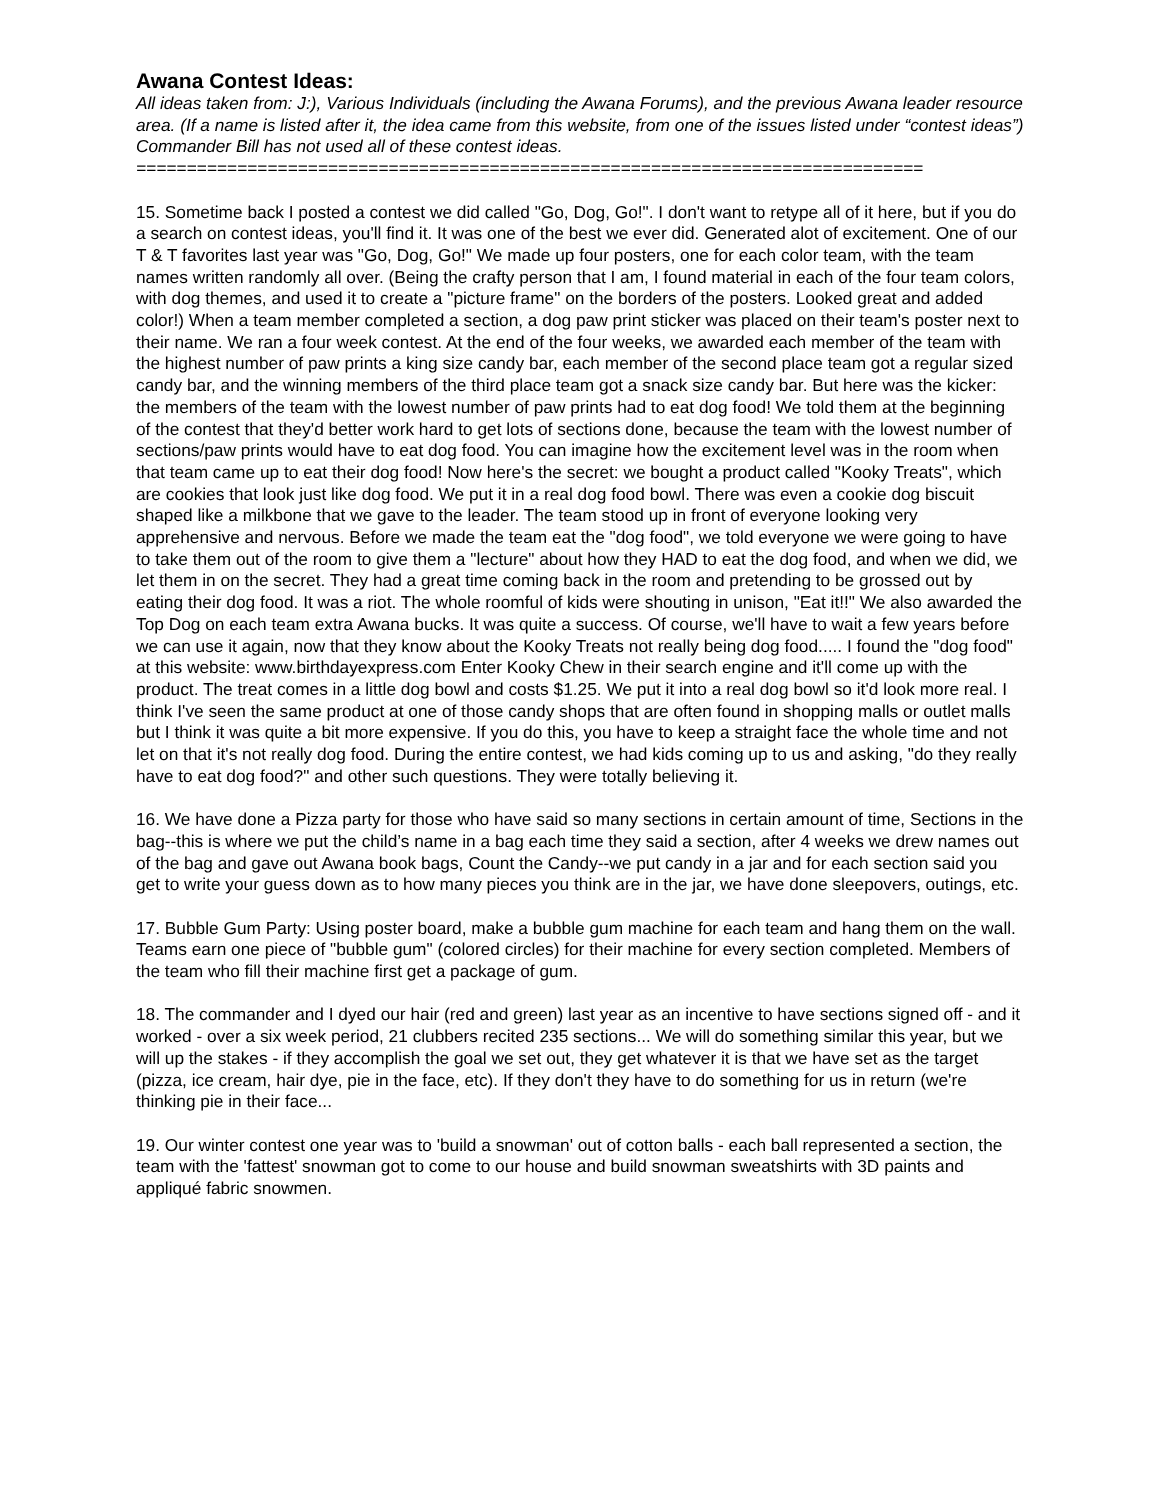Awana Contest Ideas:
All ideas taken from: J:), Various Individuals (including the Awana Forums), and the previous Awana leader resource area. (If a name is listed after it, the idea came from this website, from one of the issues listed under “contest ideas”) Commander Bill has not used all of these contest ideas.
==============================================================================
15. Sometime back I posted a contest we did called "Go, Dog, Go!". I don't want to retype all of it here, but if you do a search on contest ideas, you'll find it. It was one of the best we ever did. Generated alot of excitement. One of our T & T favorites last year was "Go, Dog, Go!" We made up four posters, one for each color team, with the team names written randomly all over. (Being the crafty person that I am, I found material in each of the four team colors, with dog themes, and used it to create a "picture frame" on the borders of the posters. Looked great and added color!) When a team member completed a section, a dog paw print sticker was placed on their team's poster next to their name. We ran a four week contest. At the end of the four weeks, we awarded each member of the team with the highest number of paw prints a king size candy bar, each member of the second place team got a regular sized candy bar, and the winning members of the third place team got a snack size candy bar. But here was the kicker: the members of the team with the lowest number of paw prints had to eat dog food! We told them at the beginning of the contest that they'd better work hard to get lots of sections done, because the team with the lowest number of sections/paw prints would have to eat dog food. You can imagine how the excitement level was in the room when that team came up to eat their dog food! Now here's the secret: we bought a product called "Kooky Treats", which are cookies that look just like dog food. We put it in a real dog food bowl. There was even a cookie dog biscuit shaped like a milkbone that we gave to the leader. The team stood up in front of everyone looking very apprehensive and nervous. Before we made the team eat the "dog food", we told everyone we were going to have to take them out of the room to give them a "lecture" about how they HAD to eat the dog food, and when we did, we let them in on the secret. They had a great time coming back in the room and pretending to be grossed out by eating their dog food. It was a riot. The whole roomful of kids were shouting in unison, "Eat it!!" We also awarded the Top Dog on each team extra Awana bucks. It was quite a success. Of course, we'll have to wait a few years before we can use it again, now that they know about the Kooky Treats not really being dog food..... I found the "dog food" at this website: www.birthdayexpress.com Enter Kooky Chew in their search engine and it'll come up with the product. The treat comes in a little dog bowl and costs $1.25. We put it into a real dog bowl so it'd look more real. I think I've seen the same product at one of those candy shops that are often found in shopping malls or outlet malls but I think it was quite a bit more expensive. If you do this, you have to keep a straight face the whole time and not let on that it's not really dog food. During the entire contest, we had kids coming up to us and asking, "do they really have to eat dog food?" and other such questions. They were totally believing it.
16. We have done a Pizza party for those who have said so many sections in certain amount of time, Sections in the bag--this is where we put the child’s name in a bag each time they said a section, after 4 weeks we drew names out of the bag and gave out Awana book bags, Count the Candy--we put candy in a jar and for each section said you get to write your guess down as to how many pieces you think are in the jar, we have done sleepovers, outings, etc.
17. Bubble Gum Party: Using poster board, make a bubble gum machine for each team and hang them on the wall. Teams earn one piece of "bubble gum" (colored circles) for their machine for every section completed. Members of the team who fill their machine first get a package of gum.
18. The commander and I dyed our hair (red and green) last year as an incentive to have sections signed off - and it worked - over a six week period, 21 clubbers recited 235 sections... We will do something similar this year, but we will up the stakes - if they accomplish the goal we set out, they get whatever it is that we have set as the target (pizza, ice cream, hair dye, pie in the face, etc). If they don't they have to do something for us in return (we're thinking pie in their face...
19. Our winter contest one year was to 'build a snowman' out of cotton balls - each ball represented a section, the team with the 'fattest' snowman got to come to our house and build snowman sweatshirts with 3D paints and appliqué fabric snowmen.